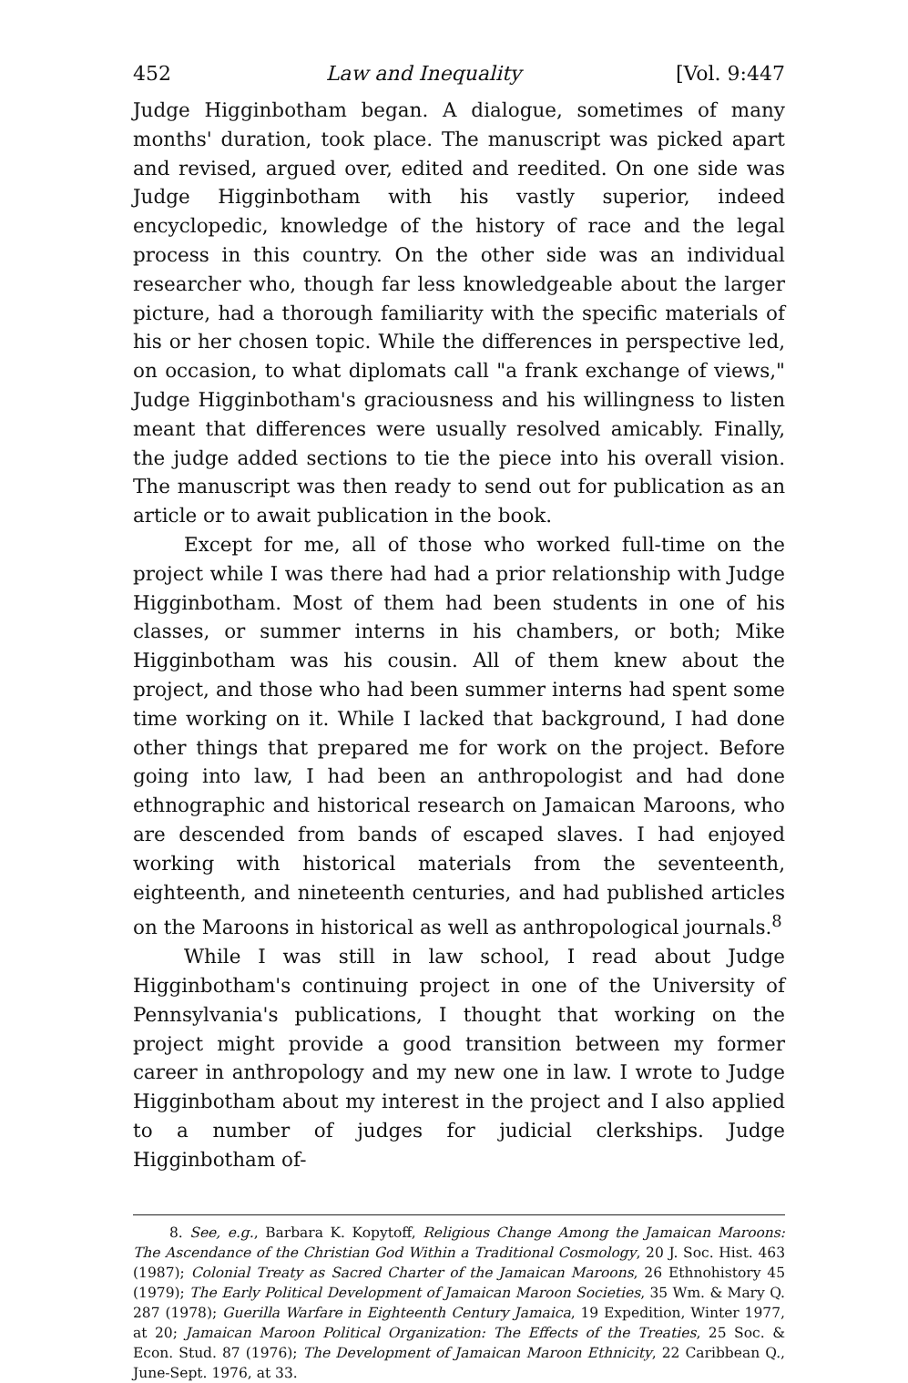452 Law and Inequality [Vol. 9:447
Judge Higginbotham began. A dialogue, sometimes of many months' duration, took place. The manuscript was picked apart and revised, argued over, edited and reedited. On one side was Judge Higginbotham with his vastly superior, indeed encyclopedic, knowledge of the history of race and the legal process in this country. On the other side was an individual researcher who, though far less knowledgeable about the larger picture, had a thorough familiarity with the specific materials of his or her chosen topic. While the differences in perspective led, on occasion, to what diplomats call "a frank exchange of views," Judge Higginbotham's graciousness and his willingness to listen meant that differences were usually resolved amicably. Finally, the judge added sections to tie the piece into his overall vision. The manuscript was then ready to send out for publication as an article or to await publication in the book.
Except for me, all of those who worked full-time on the project while I was there had had a prior relationship with Judge Higginbotham. Most of them had been students in one of his classes, or summer interns in his chambers, or both; Mike Higginbotham was his cousin. All of them knew about the project, and those who had been summer interns had spent some time working on it. While I lacked that background, I had done other things that prepared me for work on the project. Before going into law, I had been an anthropologist and had done ethnographic and historical research on Jamaican Maroons, who are descended from bands of escaped slaves. I had enjoyed working with historical materials from the seventeenth, eighteenth, and nineteenth centuries, and had published articles on the Maroons in historical as well as anthropological journals.<sup>8</sup>
While I was still in law school, I read about Judge Higginbotham's continuing project in one of the University of Pennsylvania's publications, I thought that working on the project might provide a good transition between my former career in anthropology and my new one in law. I wrote to Judge Higginbotham about my interest in the project and I also applied to a number of judges for judicial clerkships. Judge Higginbotham of-
8. See, e.g., Barbara K. Kopytoff, Religious Change Among the Jamaican Maroons: The Ascendance of the Christian God Within a Traditional Cosmology, 20 J. Soc. Hist. 463 (1987); Colonial Treaty as Sacred Charter of the Jamaican Maroons, 26 Ethnohistory 45 (1979); The Early Political Development of Jamaican Maroon Societies, 35 Wm. & Mary Q. 287 (1978); Guerilla Warfare in Eighteenth Century Jamaica, 19 Expedition, Winter 1977, at 20; Jamaican Maroon Political Organization: The Effects of the Treaties, 25 Soc. & Econ. Stud. 87 (1976); The Development of Jamaican Maroon Ethnicity, 22 Caribbean Q., June-Sept. 1976, at 33.